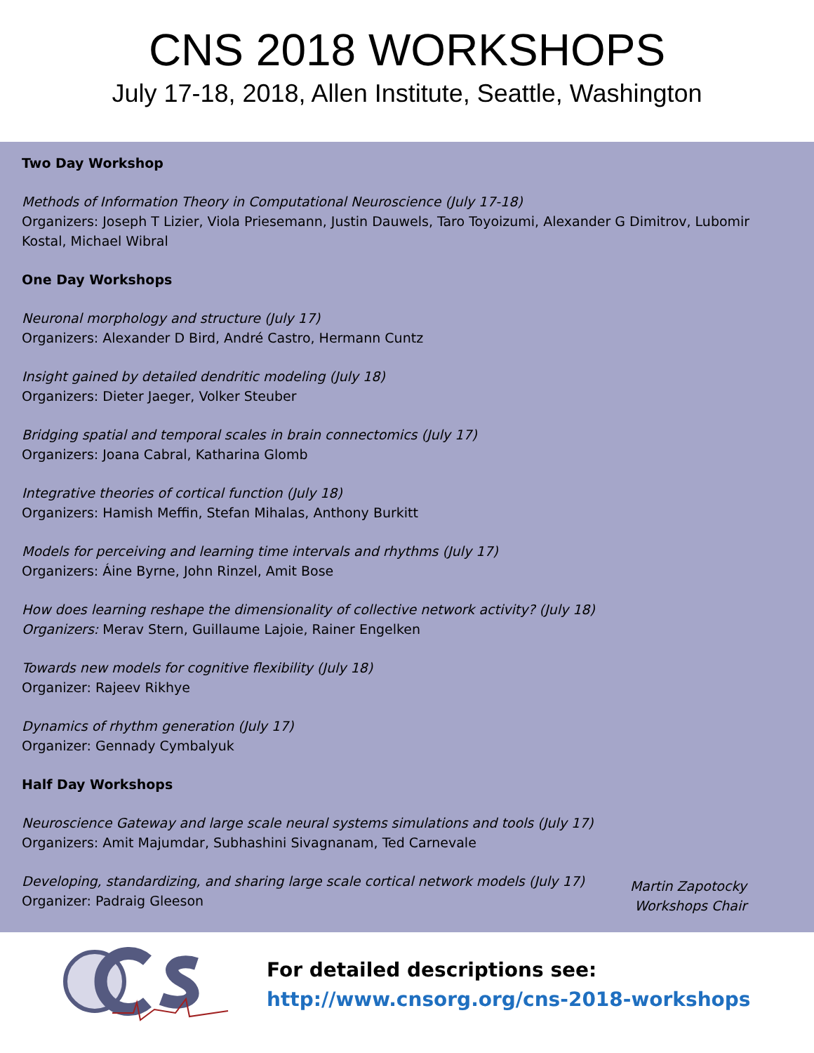CNS 2018 WORKSHOPS
July 17-18, 2018, Allen Institute, Seattle, Washington
Two Day Workshop
Methods of Information Theory in Computational Neuroscience (July 17-18)
Organizers: Joseph T Lizier, Viola Priesemann, Justin Dauwels, Taro Toyoizumi, Alexander G Dimitrov, Lubomir Kostal, Michael Wibral
One Day Workshops
Neuronal morphology and structure (July 17)
Organizers: Alexander D Bird, André Castro, Hermann Cuntz
Insight gained by detailed dendritic modeling (July 18)
Organizers: Dieter Jaeger, Volker Steuber
Bridging spatial and temporal scales in brain connectomics (July 17)
Organizers: Joana Cabral, Katharina Glomb
Integrative theories of cortical function (July 18)
Organizers: Hamish Meffin, Stefan Mihalas, Anthony Burkitt
Models for perceiving and learning time intervals and rhythms (July 17)
Organizers: Áine Byrne, John Rinzel, Amit Bose
How does learning reshape the dimensionality of collective network activity? (July 18)
Organizers: Merav Stern, Guillaume Lajoie, Rainer Engelken
Towards new models for cognitive flexibility (July 18)
Organizer: Rajeev Rikhye
Dynamics of rhythm generation (July 17)
Organizer: Gennady Cymbalyuk
Half Day Workshops
Neuroscience Gateway and large scale neural systems simulations and tools (July 17)
Organizers: Amit Majumdar, Subhashini Sivagnanam, Ted Carnevale
Developing, standardizing, and sharing large scale cortical network models (July 17)
Organizer: Padraig Gleeson
Martin Zapotocky
Workshops Chair
For detailed descriptions see:
http://www.cnsorg.org/cns-2018-workshops